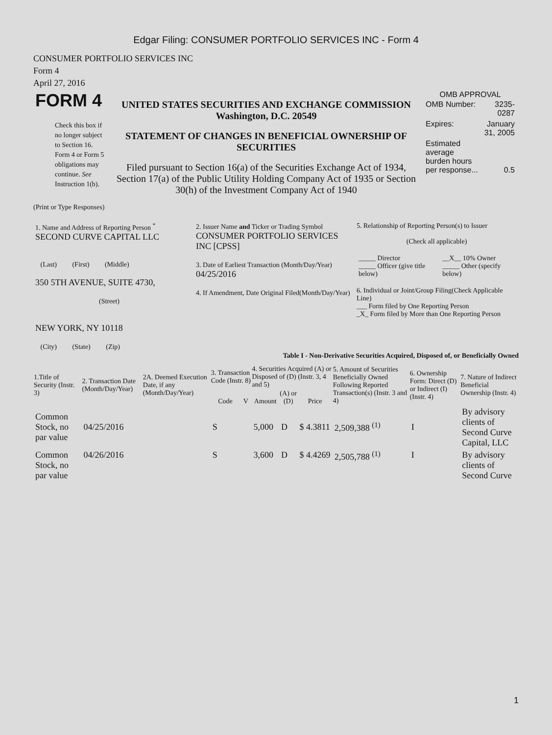Edgar Filing: CONSUMER PORTFOLIO SERVICES INC - Form 4
CONSUMER PORTFOLIO SERVICES INC
Form 4
April 27, 2016
| FORM 4 Check this box if no longer subject to Section 16. Form 4 or Form 5 obligations may continue. See Instruction 1(b). | UNITED STATES SECURITIES AND EXCHANGE COMMISSION Washington, D.C. 20549 STATEMENT OF CHANGES IN BENEFICIAL OWNERSHIP OF SECURITIES Filed pursuant to Section 16(a) of the Securities Exchange Act of 1934, Section 17(a) of the Public Utility Holding Company Act of 1935 or Section 30(h) of the Investment Company Act of 1940 | OMB APPROVAL / OMB Number: / 3235-0287 / / Expires: / January 31, 2005 / / Estimated average burden hours per response... / 0.5 / |
(Print or Type Responses)
| 1. Name and Address of Reporting Person <sup>*</sup> SECOND CURVE CAPITAL LLC (Last) (First) (Middle) 350 5TH AVENUE, SUITE 4730, (Street) NEW YORK, NY 10118 (City) (State) (Zip) | 2. Issuer Name and Ticker or Trading Symbol CONSUMER PORTFOLIO SERVICES INC [CPSS] 3. Date of Earliest Transaction (Month/Day/Year) 04/25/2016 4. If Amendment, Date Original Filed(Month/Day/Year) | 5. Relationship of Reporting Person(s) to Issuer (Check all applicable) / _____ Director _____ Officer (give title below) / __X__ 10% Owner _____ Other (specify below) / 6. Individual or Joint/Group Filing(Check Applicable Line) ___ Form filed by One Reporting Person _X_ Form filed by More than One Reporting Person |
Table I - Non-Derivative Securities Acquired, Disposed of, or Beneficially Owned
| 1.Title of Security (Instr. 3) | 2. Transaction Date (Month/Day/Year) | 2A. Deemed Execution Date, if any (Month/Day/Year) | 3. Transaction Code (Instr. 8) | | 4. Securities Acquired (A) or Disposed of (D) (Instr. 3, 4 and 5) | | | 5. Amount of Securities Beneficially Owned Following Reported Transaction(s) (Instr. 3 and 4) | 6. Ownership Form: Direct (D) or Indirect (I) (Instr. 4) | 7. Nature of Indirect Beneficial Ownership (Instr. 4) |
| --- | --- | --- | --- | --- | --- | --- | --- | --- | --- | --- |
| | | | Code | V | Amount | (A) or (D) | Price | | | |
| Common Stock, no par value | 04/25/2016 | | S | | 5,000 | D | $ 4.3811 | 2,509,388 <sup>(1)</sup> | I | By advisory clients of Second Curve Capital, LLC |
| Common Stock, no par value | 04/26/2016 | | S | | 3,600 | D | $ 4.4269 | 2,505,788 <sup>(1)</sup> | I | By advisory clients of Second Curve |
1